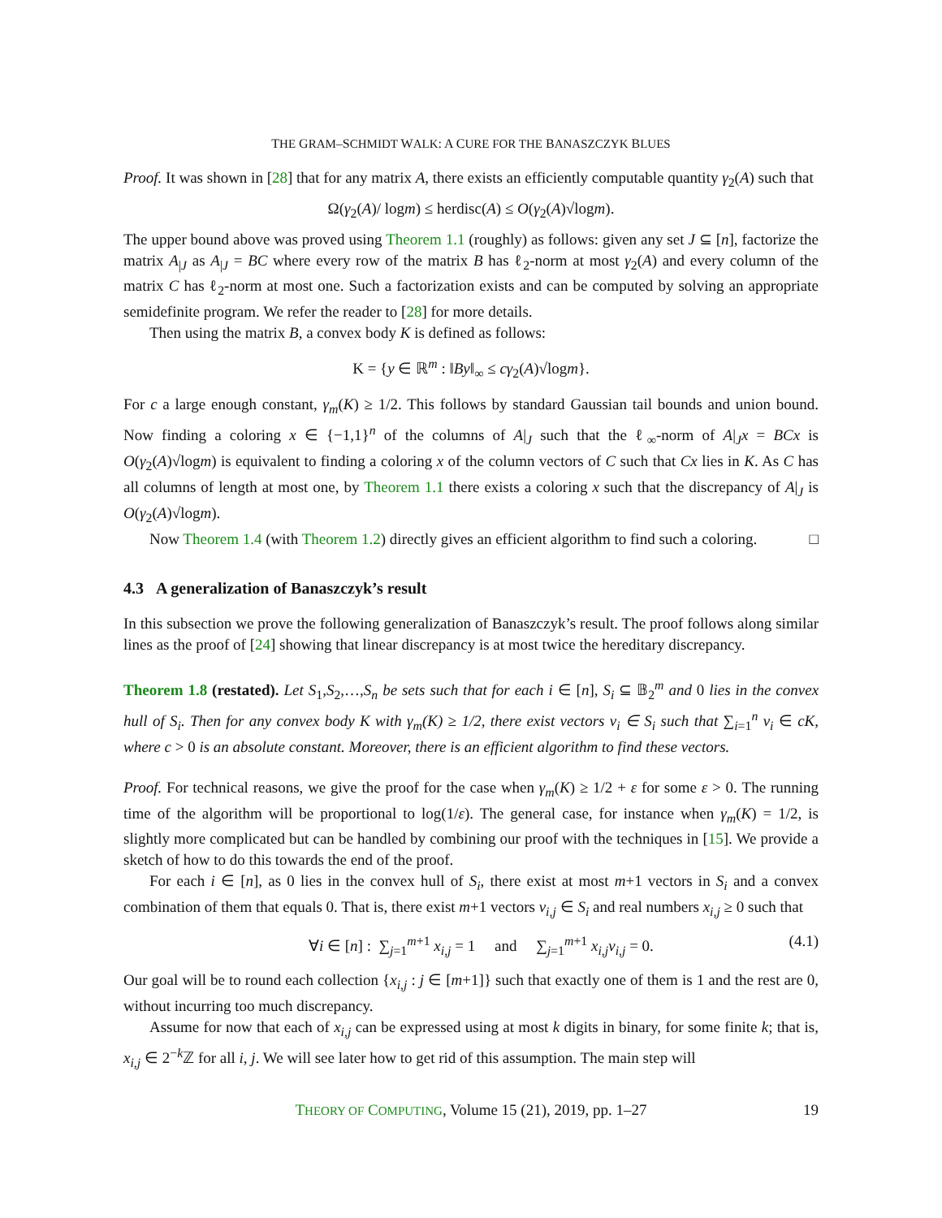THE GRAM–SCHMIDT WALK: A CURE FOR THE BANASZCZYK BLUES
Proof. It was shown in [28] that for any matrix A, there exists an efficiently computable quantity γ<sub>2</sub>(A) such that
Ω(γ<sub>2</sub>(A)/ logm) ≤ herdisc(A) ≤ O(γ<sub>2</sub>(A)√logm).
The upper bound above was proved using Theorem 1.1 (roughly) as follows: given any set J ⊆ [n], factorize the matrix A<sub>|J</sub> as A<sub>|J</sub> = BC where every row of the matrix B has ℓ<sub>2</sub>-norm at most γ<sub>2</sub>(A) and every column of the matrix C has ℓ<sub>2</sub>-norm at most one. Such a factorization exists and can be computed by solving an appropriate semidefinite program. We refer the reader to [28] for more details.
Then using the matrix B, a convex body K is defined as follows:
K = {y ∈ ℝ<sup>m</sup> : ‖By‖<sub>∞</sub> ≤ cγ<sub>2</sub>(A)√logm}.
For c a large enough constant, γ<sub>m</sub>(K) ≥ 1/2. This follows by standard Gaussian tail bounds and union bound. Now finding a coloring x ∈ {−1,1}<sup>n</sup> of the columns of A|<sub>J</sub> such that the ℓ<sub>∞</sub>-norm of A|<sub>J</sub>x = BCx is O(γ<sub>2</sub>(A)√logm) is equivalent to finding a coloring x of the column vectors of C such that Cx lies in K. As C has all columns of length at most one, by Theorem 1.1 there exists a coloring x such that the discrepancy of A|<sub>J</sub> is O(γ<sub>2</sub>(A)√logm).
Now Theorem 1.4 (with Theorem 1.2) directly gives an efficient algorithm to find such a coloring. □
4.3 A generalization of Banaszczyk’s result
In this subsection we prove the following generalization of Banaszczyk’s result. The proof follows along similar lines as the proof of [24] showing that linear discrepancy is at most twice the hereditary discrepancy.
Theorem 1.8 (restated). Let S<sub>1</sub>,S<sub>2</sub>,…,S<sub>n</sub> be sets such that for each i ∈ [n], S<sub>i</sub> ⊆ 𝔹<sub>2</sub><sup>m</sup> and 0 lies in the convex hull of S<sub>i</sub>. Then for any convex body K with γ<sub>m</sub>(K) ≥ 1/2, there exist vectors v<sub>i</sub> ∈ S<sub>i</sub> such that ∑<sub>i=1</sub><sup>n</sup> v<sub>i</sub> ∈ cK, where c > 0 is an absolute constant. Moreover, there is an efficient algorithm to find these vectors.
Proof. For technical reasons, we give the proof for the case when γ<sub>m</sub>(K) ≥ 1/2 + ε for some ε > 0. The running time of the algorithm will be proportional to log(1/ε). The general case, for instance when γ<sub>m</sub>(K) = 1/2, is slightly more complicated but can be handled by combining our proof with the techniques in [15]. We provide a sketch of how to do this towards the end of the proof.
For each i ∈ [n], as 0 lies in the convex hull of S<sub>i</sub>, there exist at most m+1 vectors in S<sub>i</sub> and a convex combination of them that equals 0. That is, there exist m+1 vectors v<sub>i,j</sub> ∈ S<sub>i</sub> and real numbers x<sub>i,j</sub> ≥ 0 such that
∀i ∈ [n] : ∑<sub>j=1</sub><sup>m+1</sup> x<sub>i,j</sub> = 1 and ∑<sub>j=1</sub><sup>m+1</sup> x<sub>i,j</sub>v<sub>i,j</sub> = 0. (4.1)
Our goal will be to round each collection {x<sub>i,j</sub> : j ∈ [m+1]} such that exactly one of them is 1 and the rest are 0, without incurring too much discrepancy.
Assume for now that each of x<sub>i,j</sub> can be expressed using at most k digits in binary, for some finite k; that is, x<sub>i,j</sub> ∈ 2<sup>−k</sup>ℤ for all i, j. We will see later how to get rid of this assumption. The main step will
THEORY OF COMPUTING, Volume 15 (21), 2019, pp. 1–27 19